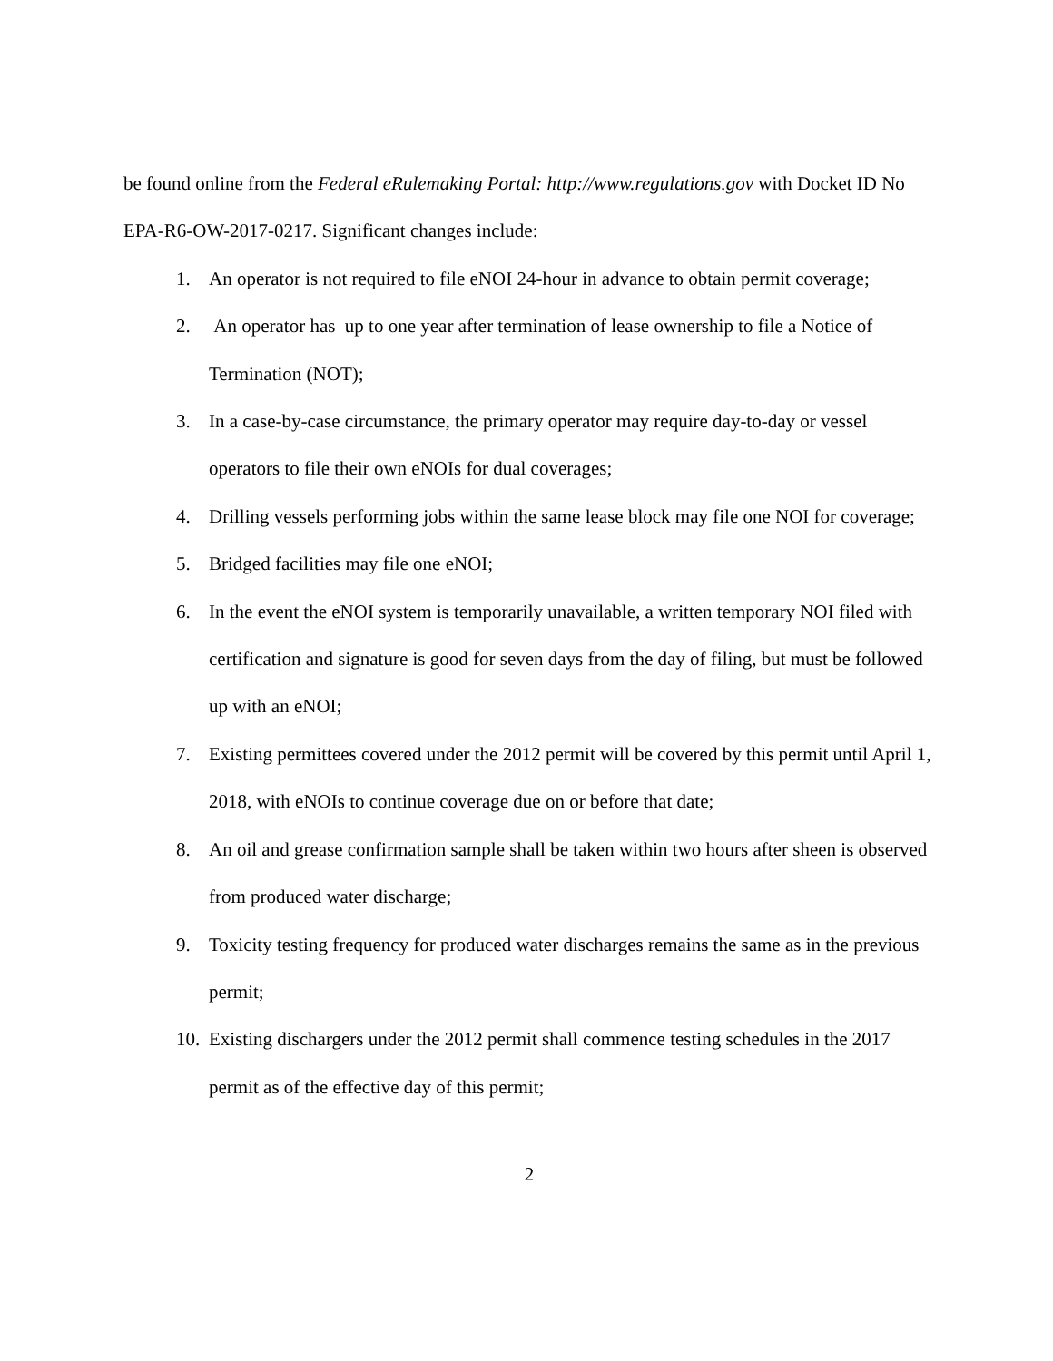be found online from the Federal eRulemaking Portal: http://www.regulations.gov with Docket ID No EPA-R6-OW-2017-0217. Significant changes include:
1. An operator is not required to file eNOI 24-hour in advance to obtain permit coverage;
2. An operator has up to one year after termination of lease ownership to file a Notice of Termination (NOT);
3. In a case-by-case circumstance, the primary operator may require day-to-day or vessel operators to file their own eNOIs for dual coverages;
4. Drilling vessels performing jobs within the same lease block may file one NOI for coverage;
5. Bridged facilities may file one eNOI;
6. In the event the eNOI system is temporarily unavailable, a written temporary NOI filed with certification and signature is good for seven days from the day of filing, but must be followed up with an eNOI;
7. Existing permittees covered under the 2012 permit will be covered by this permit until April 1, 2018, with eNOIs to continue coverage due on or before that date;
8. An oil and grease confirmation sample shall be taken within two hours after sheen is observed from produced water discharge;
9. Toxicity testing frequency for produced water discharges remains the same as in the previous permit;
10. Existing dischargers under the 2012 permit shall commence testing schedules in the 2017 permit as of the effective day of this permit;
2